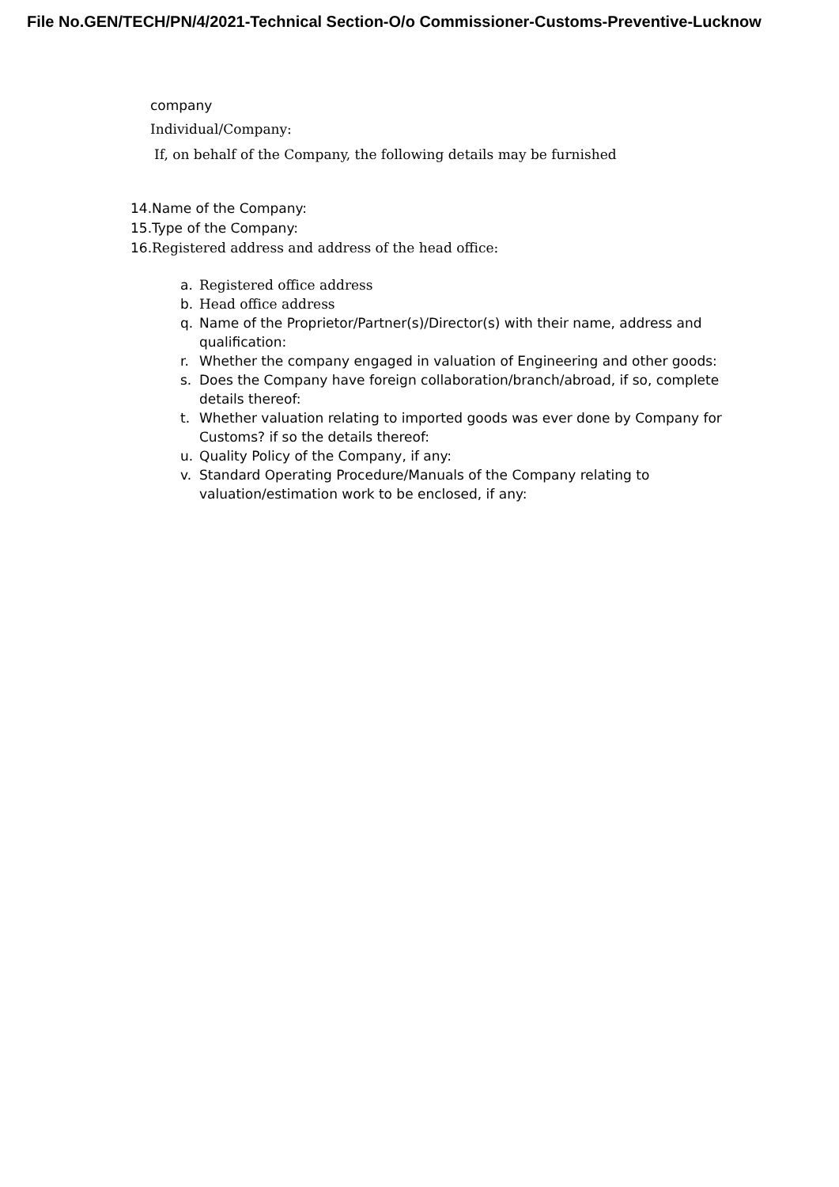File No.GEN/TECH/PN/4/2021-Technical Section-O/o Commissioner-Customs-Preventive-Lucknow
company
Individual/Company:
If, on behalf of the Company, the following details may be furnished
14.Name of the Company:
15.Type of the Company:
16.Registered address and address of the head office:
a. Registered office address
b. Head office address
q. Name of the Proprietor/Partner(s)/Director(s) with their name, address and qualification:
r. Whether the company engaged in valuation of Engineering and other goods:
s. Does the Company have foreign collaboration/branch/abroad, if so, complete details thereof:
t. Whether valuation relating to imported goods was ever done by Company for Customs? if so the details thereof:
u. Quality Policy of the Company, if any:
v. Standard Operating Procedure/Manuals of the Company relating to valuation/estimation work to be enclosed, if any: